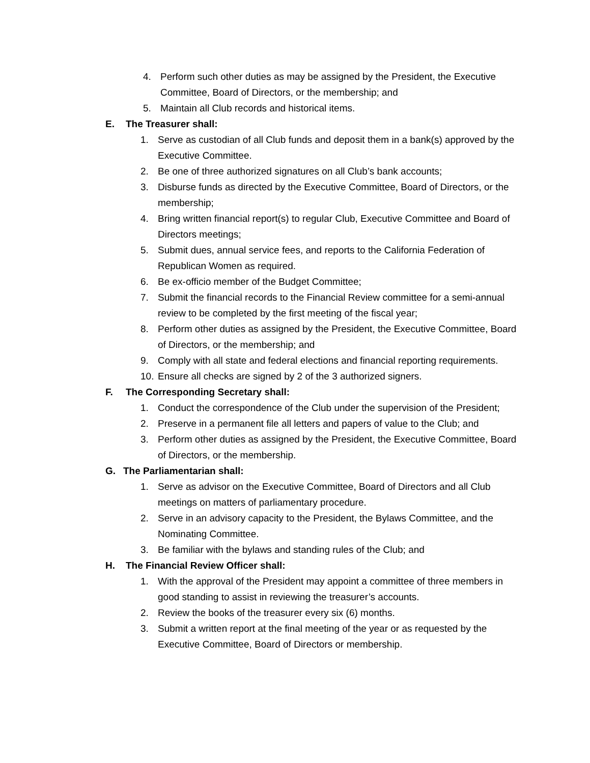4. Perform such other duties as may be assigned by the President, the Executive Committee, Board of Directors, or the membership; and
5. Maintain all Club records and historical items.
E. The Treasurer shall:
1. Serve as custodian of all Club funds and deposit them in a bank(s) approved by the Executive Committee.
2. Be one of three authorized signatures on all Club’s bank accounts;
3. Disburse funds as directed by the Executive Committee, Board of Directors, or the membership;
4. Bring written financial report(s) to regular Club, Executive Committee and Board of Directors meetings;
5. Submit dues, annual service fees, and reports to the California Federation of Republican Women as required.
6. Be ex-officio member of the Budget Committee;
7. Submit the financial records to the Financial Review committee for a semi-annual review to be completed by the first meeting of the fiscal year;
8. Perform other duties as assigned by the President, the Executive Committee, Board of Directors, or the membership; and
9. Comply with all state and federal elections and financial reporting requirements.
10.
Ensure all checks are signed by 2 of the 3 authorized signers.
F. The Corresponding Secretary shall:
1. Conduct the correspondence of the Club under the supervision of the President;
2. Preserve in a permanent file all letters and papers of value to the Club; and
3. Perform other duties as assigned by the President, the Executive Committee, Board of Directors, or the membership.
G. The Parliamentarian shall:
1. Serve as advisor on the Executive Committee, Board of Directors and all Club meetings on matters of parliamentary procedure.
2. Serve in an advisory capacity to the President, the Bylaws Committee, and the Nominating Committee.
3. Be familiar with the bylaws and standing rules of the Club; and
H. The Financial Review Officer shall:
1. With the approval of the President may appoint a committee of three members in good standing to assist in reviewing the treasurer’s accounts.
2. Review the books of the treasurer every six (6) months.
3. Submit a written report at the final meeting of the year or as requested by the Executive Committee, Board of Directors or membership.